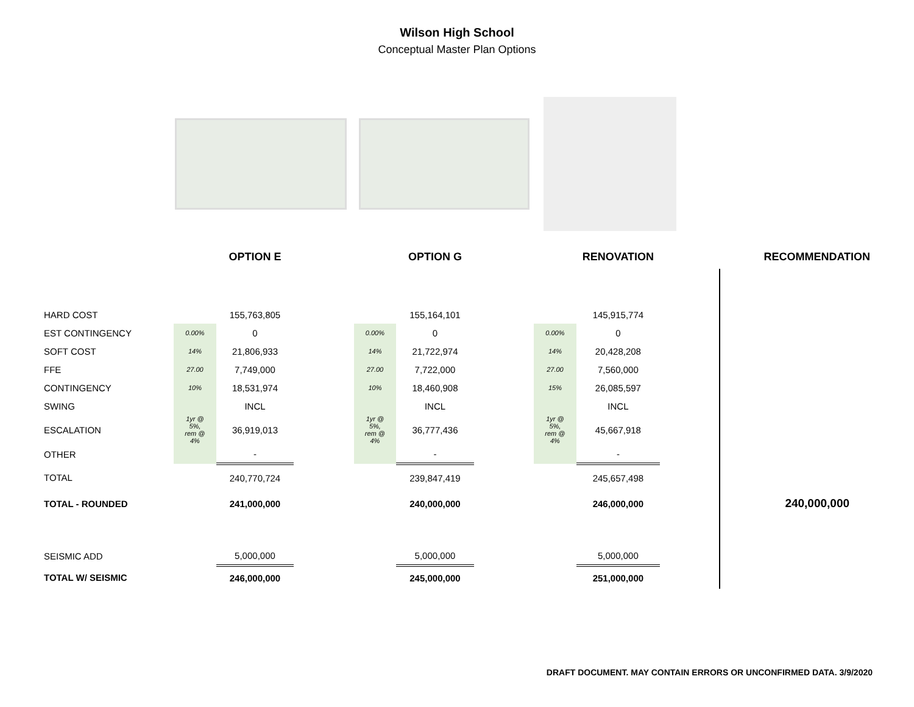Wilson High School
Conceptual Master Plan Options
| | | OPTION E | | | OPTION G | | | RENOVATION | | RECOMMENDATION |
| HARD COST | | 155,763,805 | | | 155,164,101 | | | 145,915,774 | | |
| EST CONTINGENCY | 0.00% | 0 | | 0.00% | 0 | | 0.00% | 0 | | |
| SOFT COST | 14% | 21,806,933 | | 14% | 21,722,974 | | 14% | 20,428,208 | | |
| FFE | 27.00 | 7,749,000 | | 27.00 | 7,722,000 | | 27.00 | 7,560,000 | | |
| CONTINGENCY | 10% | 18,531,974 | | 10% | 18,460,908 | | 15% | 26,085,597 | | |
| SWING | | INCL | | | INCL | | | INCL | | |
| ESCALATION | 1yr @ 5%, rem @ 4% | 36,919,013 | | 1yr @ 5%, rem @ 4% | 36,777,436 | | 1yr @ 5%, rem @ 4% | 45,667,918 | | |
| OTHER | | - | | | - | | | - | | |
| TOTAL | | 240,770,724 | | | 239,847,419 | | | 245,657,498 | | |
| TOTAL - ROUNDED | | 241,000,000 | | | 240,000,000 | | | 246,000,000 | | 240,000,000 |
| SEISMIC ADD | | 5,000,000 | | | 5,000,000 | | | 5,000,000 | | |
| TOTAL W/ SEISMIC | | 246,000,000 | | | 245,000,000 | | | 251,000,000 | | |
DRAFT DOCUMENT. MAY CONTAIN ERRORS OR UNCONFIRMED DATA. 3/9/2020